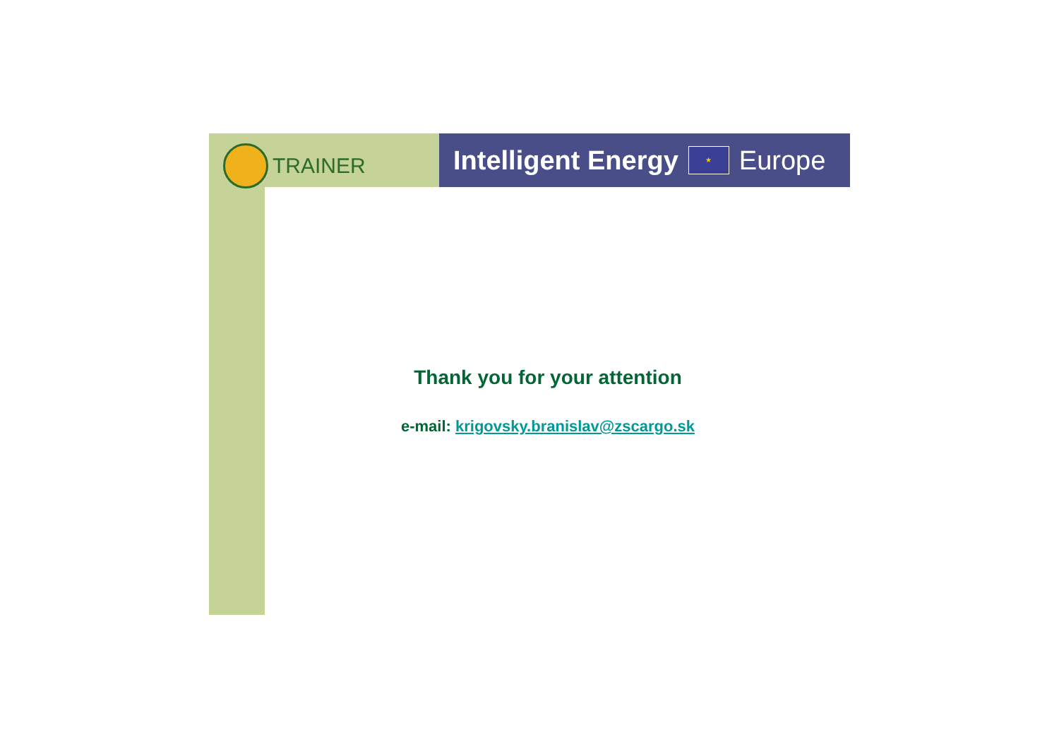TRAINER
Intelligent Energy
★
Europe
Thank you for your attention
e-mail: krigovsky.branislav@zscargo.sk